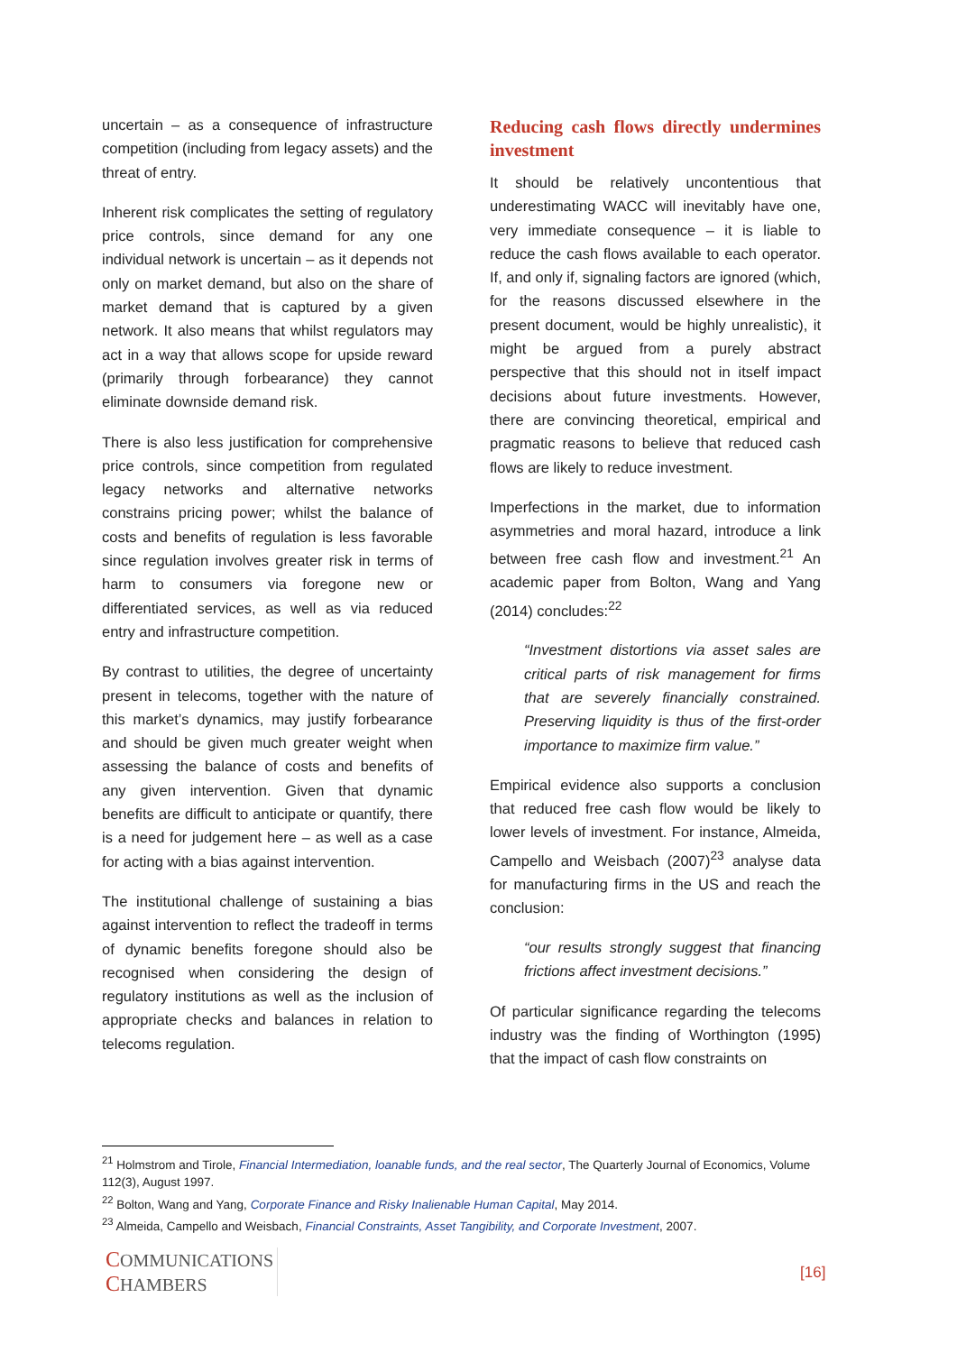uncertain – as a consequence of infrastructure competition (including from legacy assets) and the threat of entry.
Inherent risk complicates the setting of regulatory price controls, since demand for any one individual network is uncertain – as it depends not only on market demand, but also on the share of market demand that is captured by a given network. It also means that whilst regulators may act in a way that allows scope for upside reward (primarily through forbearance) they cannot eliminate downside demand risk.
There is also less justification for comprehensive price controls, since competition from regulated legacy networks and alternative networks constrains pricing power; whilst the balance of costs and benefits of regulation is less favorable since regulation involves greater risk in terms of harm to consumers via foregone new or differentiated services, as well as via reduced entry and infrastructure competition.
By contrast to utilities, the degree of uncertainty present in telecoms, together with the nature of this market’s dynamics, may justify forbearance and should be given much greater weight when assessing the balance of costs and benefits of any given intervention. Given that dynamic benefits are difficult to anticipate or quantify, there is a need for judgement here – as well as a case for acting with a bias against intervention.
The institutional challenge of sustaining a bias against intervention to reflect the tradeoff in terms of dynamic benefits foregone should also be recognised when considering the design of regulatory institutions as well as the inclusion of appropriate checks and balances in relation to telecoms regulation.
Reducing cash flows directly undermines investment
It should be relatively uncontentious that underestimating WACC will inevitably have one, very immediate consequence – it is liable to reduce the cash flows available to each operator. If, and only if, signaling factors are ignored (which, for the reasons discussed elsewhere in the present document, would be highly unrealistic), it might be argued from a purely abstract perspective that this should not in itself impact decisions about future investments. However, there are convincing theoretical, empirical and pragmatic reasons to believe that reduced cash flows are likely to reduce investment.
Imperfections in the market, due to information asymmetries and moral hazard, introduce a link between free cash flow and investment.<sup>21</sup> An academic paper from Bolton, Wang and Yang (2014) concludes:<sup>22</sup>
“Investment distortions via asset sales are critical parts of risk management for firms that are severely financially constrained. Preserving liquidity is thus of the first-order importance to maximize firm value.”
Empirical evidence also supports a conclusion that reduced free cash flow would be likely to lower levels of investment. For instance, Almeida, Campello and Weisbach (2007)<sup>23</sup> analyse data for manufacturing firms in the US and reach the conclusion:
“our results strongly suggest that financing frictions affect investment decisions.”
Of particular significance regarding the telecoms industry was the finding of Worthington (1995) that the impact of cash flow constraints on
<sup>21</sup> Holmstrom and Tirole, Financial Intermediation, loanable funds, and the real sector, The Quarterly Journal of Economics, Volume 112(3), August 1997.
<sup>22</sup> Bolton, Wang and Yang, Corporate Finance and Risky Inalienable Human Capital, May 2014.
<sup>23</sup> Almeida, Campello and Weisbach, Financial Constraints, Asset Tangibility, and Corporate Investment, 2007.
COMMUNICATIONS
CHAMBERS
[16]